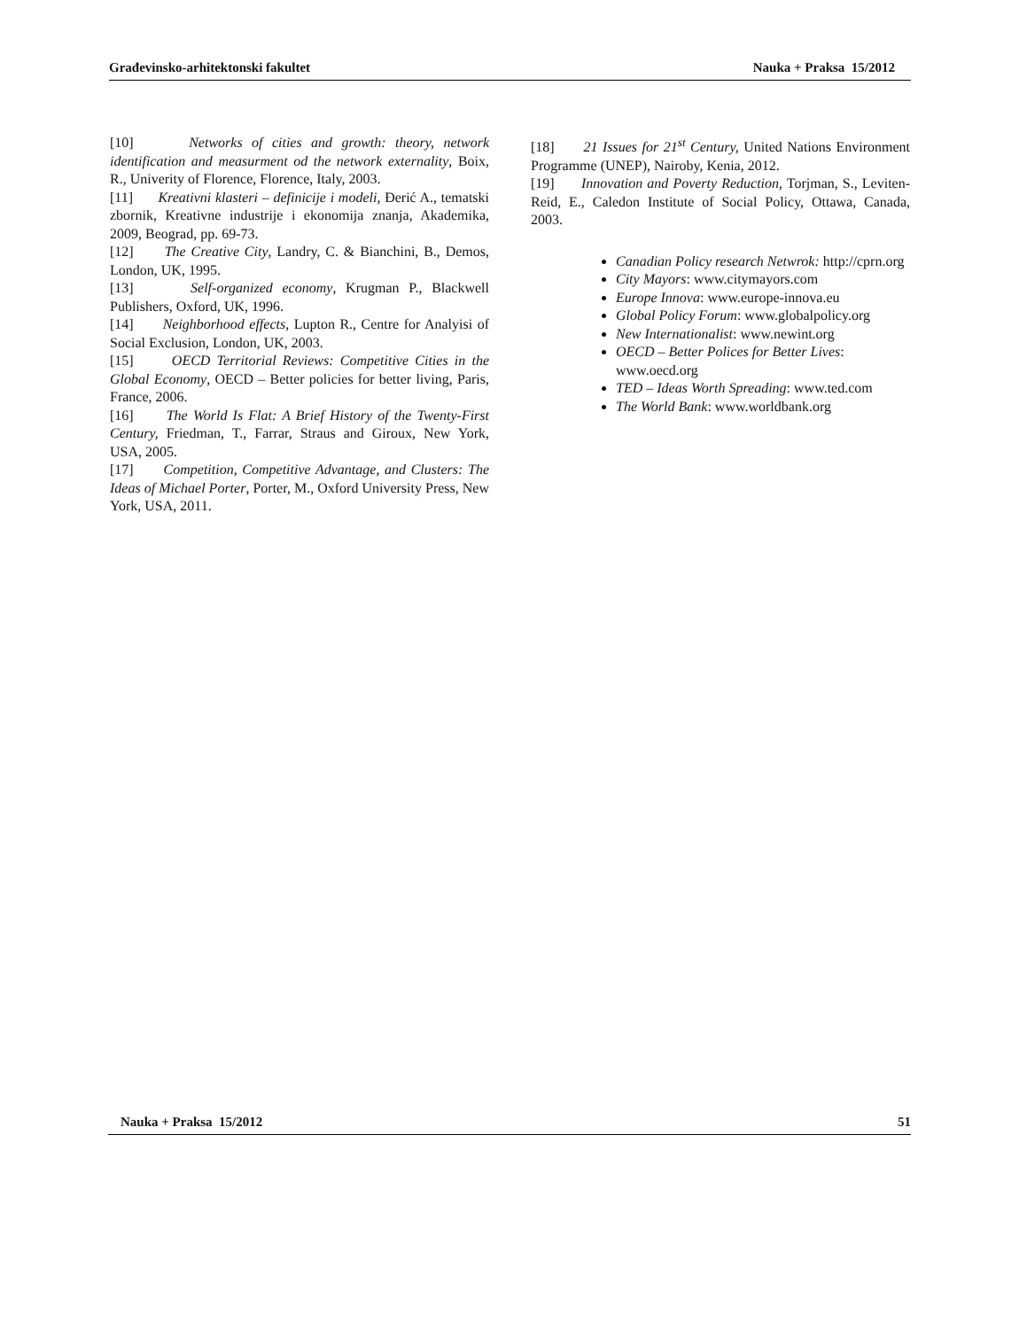Građevinsko-arhitektonski fakultet Nauka + Praksa 15/2012
[10] Networks of cities and growth: theory, network identification and measurment od the network externality, Boix, R., Univerity of Florence, Florence, Italy, 2003.
[11] Kreativni klasteri – definicije i modeli, Đerić A., tematski zbornik, Kreativne industrije i ekonomija znanja, Akademika, 2009, Beograd, pp. 69-73.
[12] The Creative City, Landry, C. & Bianchini, B., Demos, London, UK, 1995.
[13] Self-organized economy, Krugman P., Blackwell Publishers, Oxford, UK, 1996.
[14] Neighborhood effects, Lupton R., Centre for Analyisi of Social Exclusion, London, UK, 2003.
[15] OECD Territorial Reviews: Competitive Cities in the Global Economy, OECD – Better policies for better living, Paris, France, 2006.
[16] The World Is Flat: A Brief History of the Twenty-First Century, Friedman, T., Farrar, Straus and Giroux, New York, USA, 2005.
[17] Competition, Competitive Advantage, and Clusters: The Ideas of Michael Porter, Porter, M., Oxford University Press, New York, USA, 2011.
[18] 21 Issues for 21<sup>st</sup> Century, United Nations Environment Programme (UNEP), Nairoby, Kenia, 2012.
[19] Innovation and Poverty Reduction, Torjman, S., Leviten-Reid, E., Caledon Institute of Social Policy, Ottawa, Canada, 2003.
Canadian Policy research Netwrok: http://cprn.org
City Mayors: www.citymayors.com
Europe Innova: www.europe-innova.eu
Global Policy Forum: www.globalpolicy.org
New Internationalist: www.newint.org
OECD – Better Polices for Better Lives: www.oecd.org
TED – Ideas Worth Spreading: www.ted.com
The World Bank: www.worldbank.org
Nauka + Praksa 15/2012 51